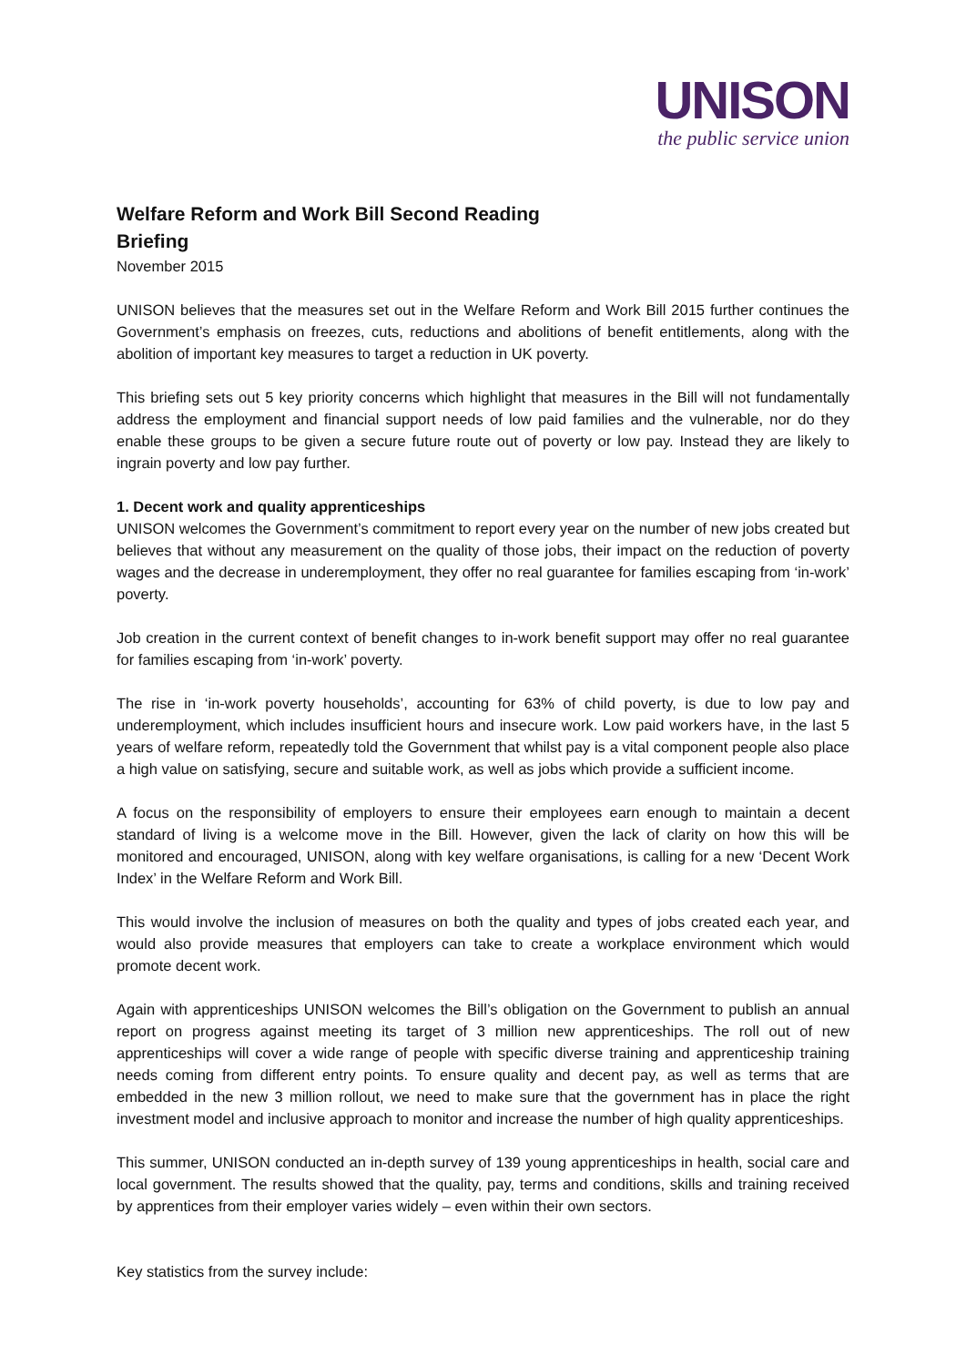UNISON
the public service union
Welfare Reform and Work Bill Second Reading
Briefing
November 2015
UNISON believes that the measures set out in the Welfare Reform and Work Bill 2015 further continues the Government’s emphasis on freezes, cuts, reductions and abolitions of benefit entitlements, along with the abolition of important key measures to target a reduction in UK poverty.
This briefing sets out 5 key priority concerns which highlight that measures in the Bill will not fundamentally address the employment and financial support needs of low paid families and the vulnerable, nor do they enable these groups to be given a secure future route out of poverty or low pay. Instead they are likely to ingrain poverty and low pay further.
1. Decent work and quality apprenticeships
UNISON welcomes the Government’s commitment to report every year on the number of new jobs created but believes that without any measurement on the quality of those jobs, their impact on the reduction of poverty wages and the decrease in underemployment, they offer no real guarantee for families escaping from ‘in-work’ poverty.
Job creation in the current context of benefit changes to in-work benefit support may offer no real guarantee for families escaping from ‘in-work’ poverty.
The rise in ‘in-work poverty households’, accounting for 63% of child poverty, is due to low pay and underemployment, which includes insufficient hours and insecure work. Low paid workers have, in the last 5 years of welfare reform, repeatedly told the Government that whilst pay is a vital component people also place a high value on satisfying, secure and suitable work, as well as jobs which provide a sufficient income.
A focus on the responsibility of employers to ensure their employees earn enough to maintain a decent standard of living is a welcome move in the Bill. However, given the lack of clarity on how this will be monitored and encouraged, UNISON, along with key welfare organisations, is calling for a new ‘Decent Work Index’ in the Welfare Reform and Work Bill.
This would involve the inclusion of measures on both the quality and types of jobs created each year, and would also provide measures that employers can take to create a workplace environment which would promote decent work.
Again with apprenticeships UNISON welcomes the Bill’s obligation on the Government to publish an annual report on progress against meeting its target of 3 million new apprenticeships. The roll out of new apprenticeships will cover a wide range of people with specific diverse training and apprenticeship training needs coming from different entry points. To ensure quality and decent pay, as well as terms that are embedded in the new 3 million rollout, we need to make sure that the government has in place the right investment model and inclusive approach to monitor and increase the number of high quality apprenticeships.
This summer, UNISON conducted an in-depth survey of 139 young apprenticeships in health, social care and local government. The results showed that the quality, pay, terms and conditions, skills and training received by apprentices from their employer varies widely – even within their own sectors.
Key statistics from the survey include: